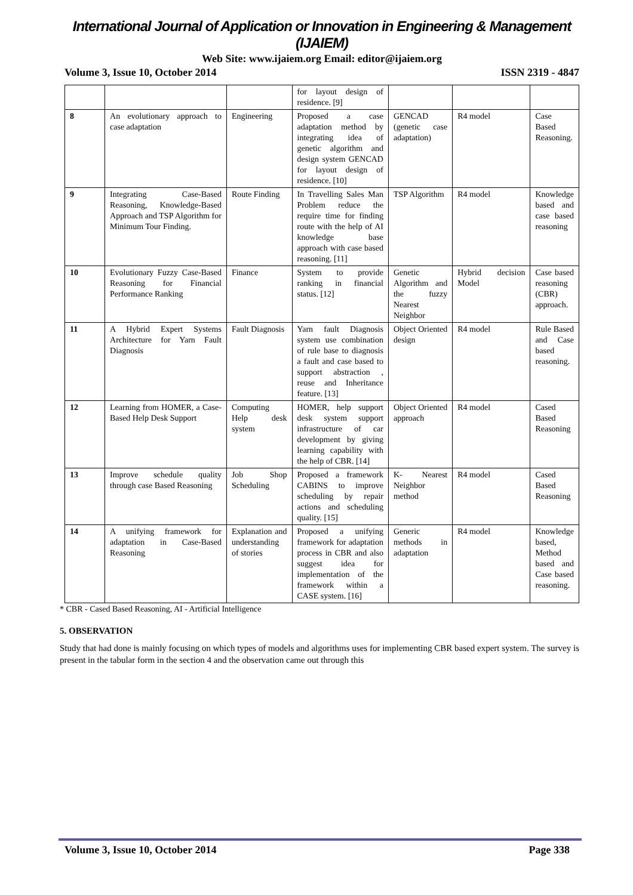International Journal of Application or Innovation in Engineering & Management (IJAIEM)
Web Site: www.ijaiem.org Email: editor@ijaiem.org
Volume 3, Issue 10, October 2014 ISSN 2319 - 4847
| | | | for layout design of residence. [9] | | | |
| 8 | An evolutionary approach to case adaptation | Engineering | Proposed a case adaptation method by integrating idea of genetic algorithm and design system GENCAD for layout design of residence. [10] | GENCAD (genetic case adaptation) | R4 model | Case Based Reasoning. |
| 9 | Integrating Case-Based Reasoning, Knowledge-Based Approach and TSP Algorithm for Minimum Tour Finding. | Route Finding | In Travelling Sales Man Problem reduce the require time for finding route with the help of AI knowledge base approach with case based reasoning. [11] | TSP Algorithm | R4 model | Knowledge based and case based reasoning |
| 10 | Evolutionary Fuzzy Case-Based Reasoning for Financial Performance Ranking | Finance | System to provide ranking in financial status. [12] | Genetic Algorithm and the fuzzy Nearest Neighbor | Hybrid decision Model | Case based reasoning (CBR) approach. |
| 11 | A Hybrid Expert Systems Architecture for Yarn Fault Diagnosis | Fault Diagnosis | Yarn fault Diagnosis system use combination of rule base to diagnosis a fault and case based to support abstraction , reuse and Inheritance feature. [13] | Object Oriented design | R4 model | Rule Based and Case based reasoning. |
| 12 | Learning from HOMER, a Case-Based Help Desk Support | Computing Help desk system | HOMER, help support desk system support infrastructure of car development by giving learning capability with the help of CBR. [14] | Object Oriented approach | R4 model | Cased Based Reasoning |
| 13 | Improve schedule quality through case Based Reasoning | Job Shop Scheduling | Proposed a framework CABINS to improve scheduling by repair actions and scheduling quality. [15] | K- Nearest Neighbor method | R4 model | Cased Based Reasoning |
| 14 | A unifying framework for adaptation in Case-Based Reasoning | Explanation and understanding of stories | Proposed a unifying framework for adaptation process in CBR and also suggest idea for implementation of the framework within a CASE system. [16] | Generic methods in adaptation | R4 model | Knowledge based, Method based and Case based reasoning. |
* CBR - Cased Based Reasoning, AI - Artificial Intelligence
5. OBSERVATION
Study that had done is mainly focusing on which types of models and algorithms uses for implementing CBR based expert system. The survey is present in the tabular form in the section 4 and the observation came out through this
Volume 3, Issue 10, October 2014 Page 338